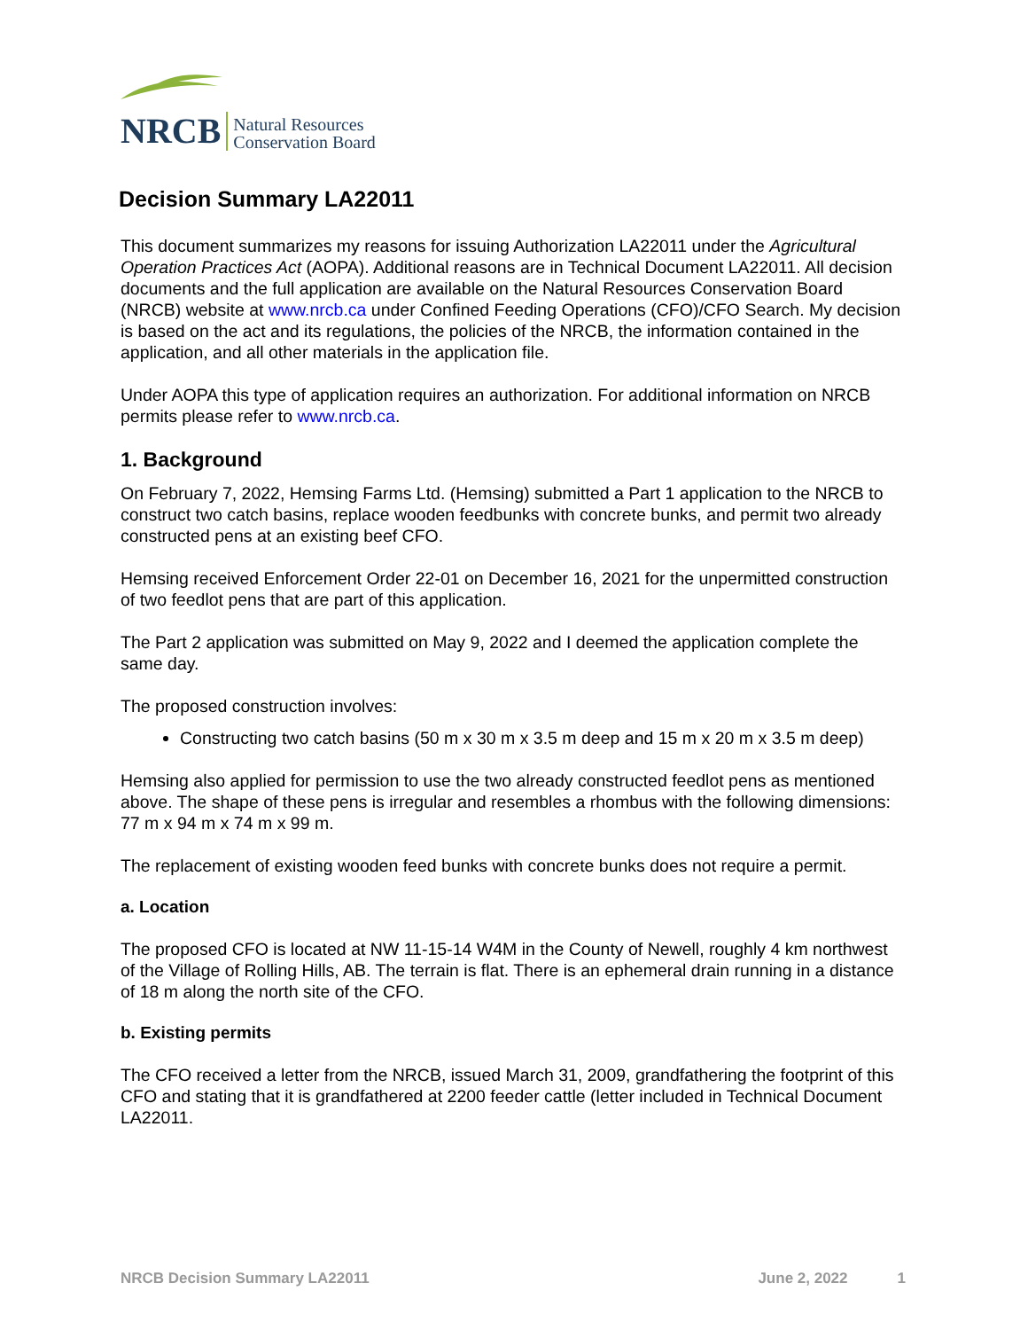NRCB Natural Resources
Conservation Board
Decision Summary LA22011
This document summarizes my reasons for issuing Authorization LA22011 under the Agricultural Operation Practices Act (AOPA). Additional reasons are in Technical Document LA22011. All decision documents and the full application are available on the Natural Resources Conservation Board (NRCB) website at www.nrcb.ca under Confined Feeding Operations (CFO)/CFO Search. My decision is based on the act and its regulations, the policies of the NRCB, the information contained in the application, and all other materials in the application file.
Under AOPA this type of application requires an authorization. For additional information on NRCB permits please refer to www.nrcb.ca.
1. Background
On February 7, 2022, Hemsing Farms Ltd. (Hemsing) submitted a Part 1 application to the NRCB to construct two catch basins, replace wooden feedbunks with concrete bunks, and permit two already constructed pens at an existing beef CFO.
Hemsing received Enforcement Order 22-01 on December 16, 2021 for the unpermitted construction of two feedlot pens that are part of this application.
The Part 2 application was submitted on May 9, 2022 and I deemed the application complete the same day.
The proposed construction involves:
Constructing two catch basins (50 m x 30 m x 3.5 m deep and 15 m x 20 m x 3.5 m deep)
Hemsing also applied for permission to use the two already constructed feedlot pens as mentioned above. The shape of these pens is irregular and resembles a rhombus with the following dimensions: 77 m x 94 m x 74 m x 99 m.
The replacement of existing wooden feed bunks with concrete bunks does not require a permit.
a. Location
The proposed CFO is located at NW 11-15-14 W4M in the County of Newell, roughly 4 km northwest of the Village of Rolling Hills, AB. The terrain is flat. There is an ephemeral drain running in a distance of 18 m along the north site of the CFO.
b. Existing permits
The CFO received a letter from the NRCB, issued March 31, 2009, grandfathering the footprint of this CFO and stating that it is grandfathered at 2200 feeder cattle (letter included in Technical Document LA22011.
NRCB Decision Summary LA22011 June 2, 2022 1